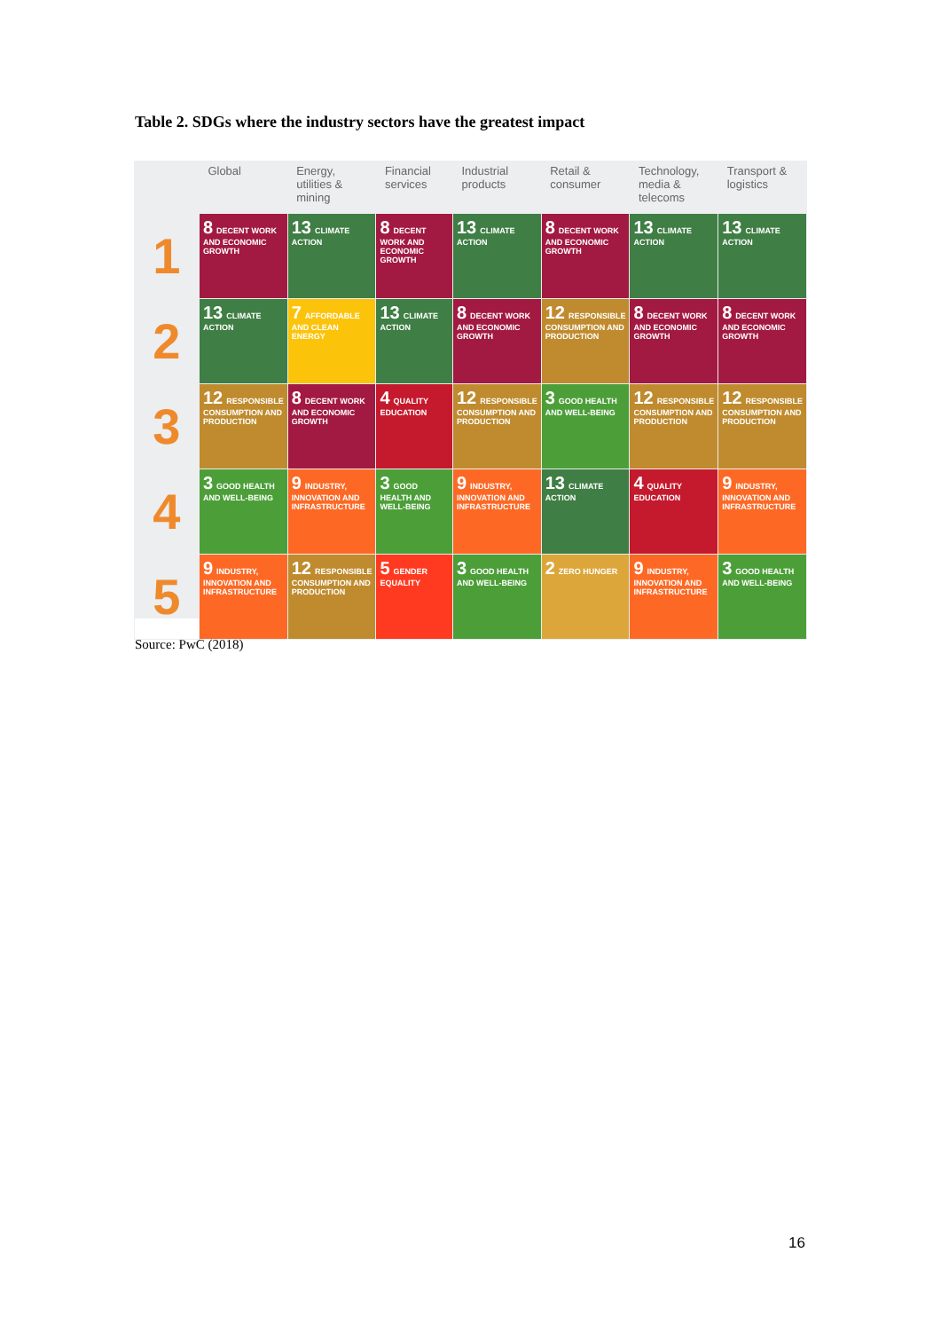Table 2. SDGs where the industry sectors have the greatest impact
| | Global | Energy, utilities & mining | Financial services | Industrial products | Retail & consumer | Technology, media & telecoms | Transport & logistics |
| --- | --- | --- | --- | --- | --- | --- | --- |
| 1 | 8 DECENT WORK AND ECONOMIC GROWTH | 13 CLIMATE ACTION | 8 DECENT WORK AND ECONOMIC GROWTH | 13 CLIMATE ACTION | 8 DECENT WORK AND ECONOMIC GROWTH | 13 CLIMATE ACTION | 13 CLIMATE ACTION |
| 2 | 13 CLIMATE ACTION | 7 AFFORDABLE AND CLEAN ENERGY | 13 CLIMATE ACTION | 8 DECENT WORK AND ECONOMIC GROWTH | 12 RESPONSIBLE CONSUMPTION AND PRODUCTION | 8 DECENT WORK AND ECONOMIC GROWTH | 8 DECENT WORK AND ECONOMIC GROWTH |
| 3 | 12 RESPONSIBLE CONSUMPTION AND PRODUCTION | 8 DECENT WORK AND ECONOMIC GROWTH | 4 QUALITY EDUCATION | 12 RESPONSIBLE CONSUMPTION AND PRODUCTION | 3 GOOD HEALTH AND WELL-BEING | 12 RESPONSIBLE CONSUMPTION AND PRODUCTION | 12 RESPONSIBLE CONSUMPTION AND PRODUCTION |
| 4 | 3 GOOD HEALTH AND WELL-BEING | 9 INDUSTRY, INNOVATION AND INFRASTRUCTURE | 3 GOOD HEALTH AND WELL-BEING | 9 INDUSTRY, INNOVATION AND INFRASTRUCTURE | 13 CLIMATE ACTION | 4 QUALITY EDUCATION | 9 INDUSTRY, INNOVATION AND INFRASTRUCTURE |
| 5 | 9 INDUSTRY, INNOVATION AND INFRASTRUCTURE | 12 RESPONSIBLE CONSUMPTION AND PRODUCTION | 5 GENDER EQUALITY | 3 GOOD HEALTH AND WELL-BEING | 2 ZERO HUNGER | 9 INDUSTRY, INNOVATION AND INFRASTRUCTURE | 3 GOOD HEALTH AND WELL-BEING |
Source: PwC (2018)
16